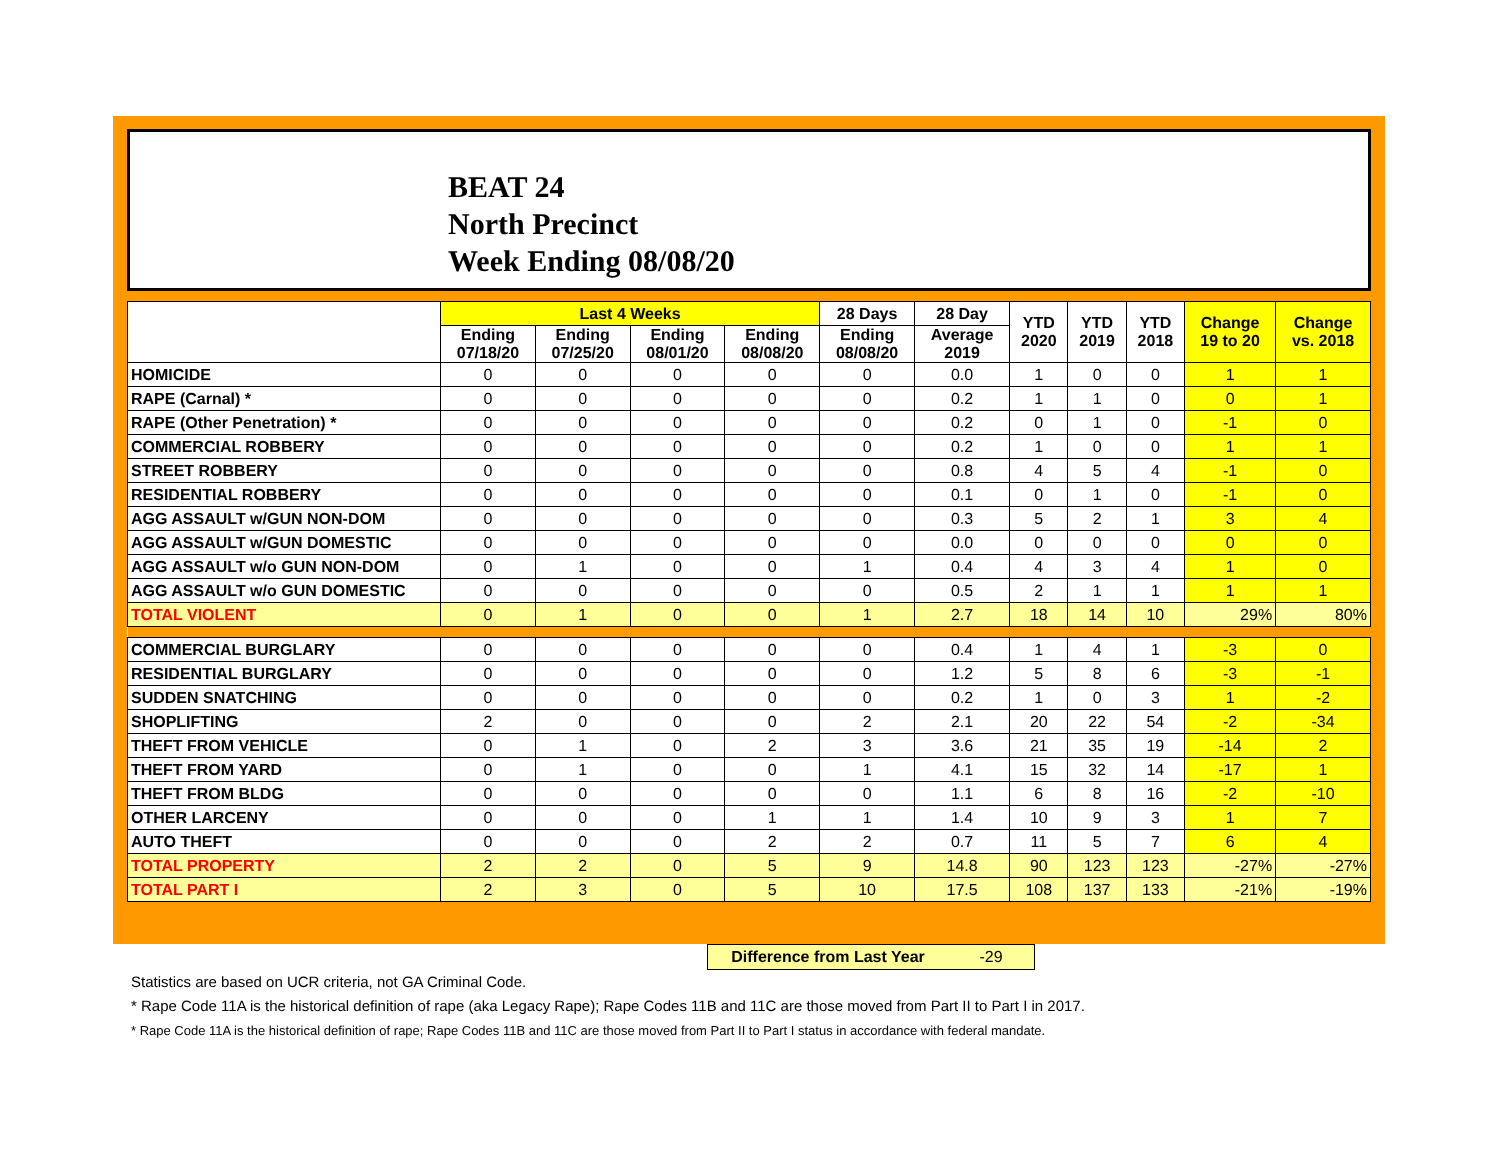BEAT 24
North Precinct
Week Ending 08/08/20
| | Last 4 Weeks | | | | 28 Days | 28 Day | YTD 2020 | YTD 2019 | YTD 2018 | Change 19 to 20 | Change vs. 2018 |
| --- | --- | --- | --- | --- | --- | --- | --- | --- | --- | --- | --- |
| | Ending 07/18/20 | Ending 07/25/20 | Ending 08/01/20 | Ending 08/08/20 | Ending 08/08/20 | Average 2019 | | | | | |
| HOMICIDE | 0 | 0 | 0 | 0 | 0 | 0.0 | 1 | 0 | 0 | 1 | 1 |
| RAPE (Carnal) * | 0 | 0 | 0 | 0 | 0 | 0.2 | 1 | 1 | 0 | 0 | 1 |
| RAPE (Other Penetration) * | 0 | 0 | 0 | 0 | 0 | 0.2 | 0 | 1 | 0 | -1 | 0 |
| COMMERCIAL ROBBERY | 0 | 0 | 0 | 0 | 0 | 0.2 | 1 | 0 | 0 | 1 | 1 |
| STREET ROBBERY | 0 | 0 | 0 | 0 | 0 | 0.8 | 4 | 5 | 4 | -1 | 0 |
| RESIDENTIAL ROBBERY | 0 | 0 | 0 | 0 | 0 | 0.1 | 0 | 1 | 0 | -1 | 0 |
| AGG ASSAULT w/GUN NON-DOM | 0 | 0 | 0 | 0 | 0 | 0.3 | 5 | 2 | 1 | 3 | 4 |
| AGG ASSAULT w/GUN DOMESTIC | 0 | 0 | 0 | 0 | 0 | 0.0 | 0 | 0 | 0 | 0 | 0 |
| AGG ASSAULT w/o GUN NON-DOM | 0 | 1 | 0 | 0 | 1 | 0.4 | 4 | 3 | 4 | 1 | 0 |
| AGG ASSAULT w/o GUN DOMESTIC | 0 | 0 | 0 | 0 | 0 | 0.5 | 2 | 1 | 1 | 1 | 1 |
| TOTAL VIOLENT | 0 | 1 | 0 | 0 | 1 | 2.7 | 18 | 14 | 10 | 29% | 80% |
| COMMERCIAL BURGLARY | 0 | 0 | 0 | 0 | 0 | 0.4 | 1 | 4 | 1 | -3 | 0 |
| RESIDENTIAL BURGLARY | 0 | 0 | 0 | 0 | 0 | 1.2 | 5 | 8 | 6 | -3 | -1 |
| SUDDEN SNATCHING | 0 | 0 | 0 | 0 | 0 | 0.2 | 1 | 0 | 3 | 1 | -2 |
| SHOPLIFTING | 2 | 0 | 0 | 0 | 2 | 2.1 | 20 | 22 | 54 | -2 | -34 |
| THEFT FROM VEHICLE | 0 | 1 | 0 | 2 | 3 | 3.6 | 21 | 35 | 19 | -14 | 2 |
| THEFT FROM YARD | 0 | 1 | 0 | 0 | 1 | 4.1 | 15 | 32 | 14 | -17 | 1 |
| THEFT FROM BLDG | 0 | 0 | 0 | 0 | 0 | 1.1 | 6 | 8 | 16 | -2 | -10 |
| OTHER LARCENY | 0 | 0 | 0 | 1 | 1 | 1.4 | 10 | 9 | 3 | 1 | 7 |
| AUTO THEFT | 0 | 0 | 0 | 2 | 2 | 0.7 | 11 | 5 | 7 | 6 | 4 |
| TOTAL PROPERTY | 2 | 2 | 0 | 5 | 9 | 14.8 | 90 | 123 | 123 | -27% | -27% |
| TOTAL PART I | 2 | 3 | 0 | 5 | 10 | 17.5 | 108 | 137 | 133 | -21% | -19% |
Difference from Last Year -29
Statistics are based on UCR criteria, not GA Criminal Code.
* Rape Code 11A is the historical definition of rape (aka Legacy Rape); Rape Codes 11B and 11C are those moved from Part II to Part I in 2017.
* Rape Code 11A is the historical definition of rape; Rape Codes 11B and 11C are those moved from Part II to Part I status in accordance with federal mandate.